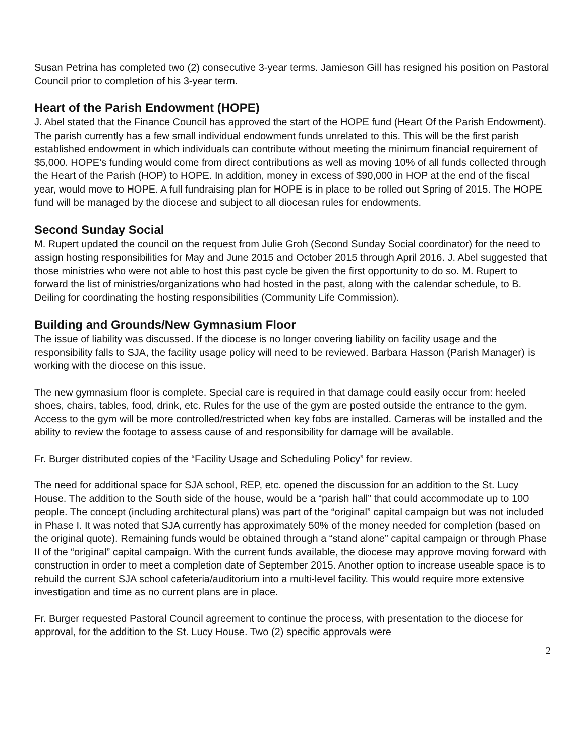Susan Petrina has completed two (2) consecutive 3-year terms. Jamieson Gill has resigned his position on Pastoral Council prior to completion of his 3-year term.
Heart of the Parish Endowment (HOPE)
J. Abel stated that the Finance Council has approved the start of the HOPE fund (Heart Of the Parish Endowment). The parish currently has a few small individual endowment funds unrelated to this. This will be the first parish established endowment in which individuals can contribute without meeting the minimum financial requirement of $5,000. HOPE’s funding would come from direct contributions as well as moving 10% of all funds collected through the Heart of the Parish (HOP) to HOPE. In addition, money in excess of $90,000 in HOP at the end of the fiscal year, would move to HOPE. A full fundraising plan for HOPE is in place to be rolled out Spring of 2015. The HOPE fund will be managed by the diocese and subject to all diocesan rules for endowments.
Second Sunday Social
M. Rupert updated the council on the request from Julie Groh (Second Sunday Social coordinator) for the need to assign hosting responsibilities for May and June 2015 and October 2015 through April 2016. J. Abel suggested that those ministries who were not able to host this past cycle be given the first opportunity to do so. M. Rupert to forward the list of ministries/organizations who had hosted in the past, along with the calendar schedule, to B. Deiling for coordinating the hosting responsibilities (Community Life Commission).
Building and Grounds/New Gymnasium Floor
The issue of liability was discussed. If the diocese is no longer covering liability on facility usage and the responsibility falls to SJA, the facility usage policy will need to be reviewed. Barbara Hasson (Parish Manager) is working with the diocese on this issue.
The new gymnasium floor is complete. Special care is required in that damage could easily occur from: heeled shoes, chairs, tables, food, drink, etc. Rules for the use of the gym are posted outside the entrance to the gym. Access to the gym will be more controlled/restricted when key fobs are installed. Cameras will be installed and the ability to review the footage to assess cause of and responsibility for damage will be available.
Fr. Burger distributed copies of the “Facility Usage and Scheduling Policy” for review.
The need for additional space for SJA school, REP, etc. opened the discussion for an addition to the St. Lucy House. The addition to the South side of the house, would be a “parish hall” that could accommodate up to 100 people. The concept (including architectural plans) was part of the “original” capital campaign but was not included in Phase I. It was noted that SJA currently has approximately 50% of the money needed for completion (based on the original quote). Remaining funds would be obtained through a “stand alone” capital campaign or through Phase II of the “original” capital campaign. With the current funds available, the diocese may approve moving forward with construction in order to meet a completion date of September 2015. Another option to increase useable space is to rebuild the current SJA school cafeteria/auditorium into a multi-level facility. This would require more extensive investigation and time as no current plans are in place.
Fr. Burger requested Pastoral Council agreement to continue the process, with presentation to the diocese for approval, for the addition to the St. Lucy House. Two (2) specific approvals were
2